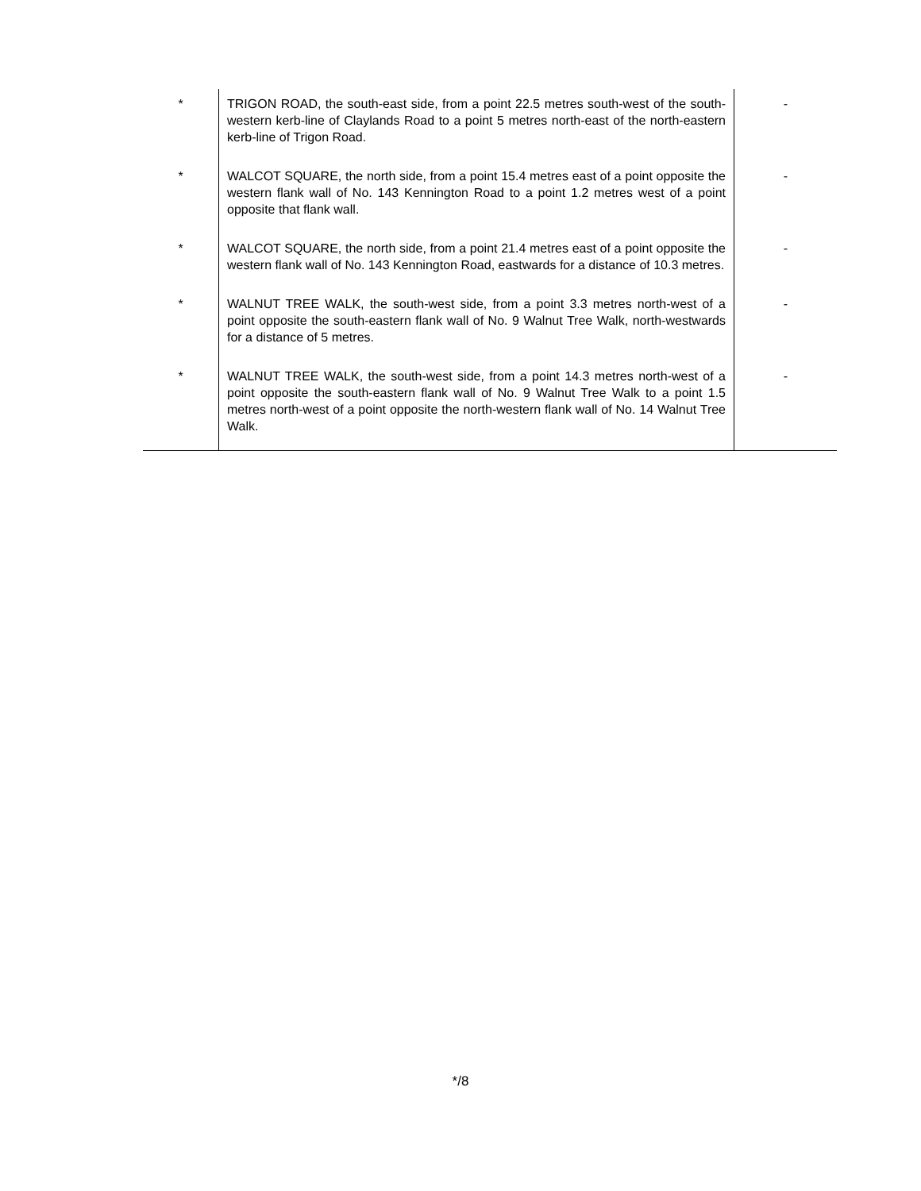| * | TRIGON ROAD, the south-east side, from a point 22.5 metres south-west of the south-western kerb-line of Claylands Road to a point 5 metres north-east of the north-eastern kerb-line of Trigon Road. | - |
| * | WALCOT SQUARE, the north side, from a point 15.4 metres east of a point opposite the western flank wall of No. 143 Kennington Road to a point 1.2 metres west of a point opposite that flank wall. | - |
| * | WALCOT SQUARE, the north side, from a point 21.4 metres east of a point opposite the western flank wall of No. 143 Kennington Road, eastwards for a distance of 10.3 metres. | - |
| * | WALNUT TREE WALK, the south-west side, from a point 3.3 metres north-west of a point opposite the south-eastern flank wall of No. 9 Walnut Tree Walk, north-westwards for a distance of 5 metres. | - |
| * | WALNUT TREE WALK, the south-west side, from a point 14.3 metres north-west of a point opposite the south-eastern flank wall of No. 9 Walnut Tree Walk to a point 1.5 metres north-west of a point opposite the north-western flank wall of No. 14 Walnut Tree Walk. | - |
*/8